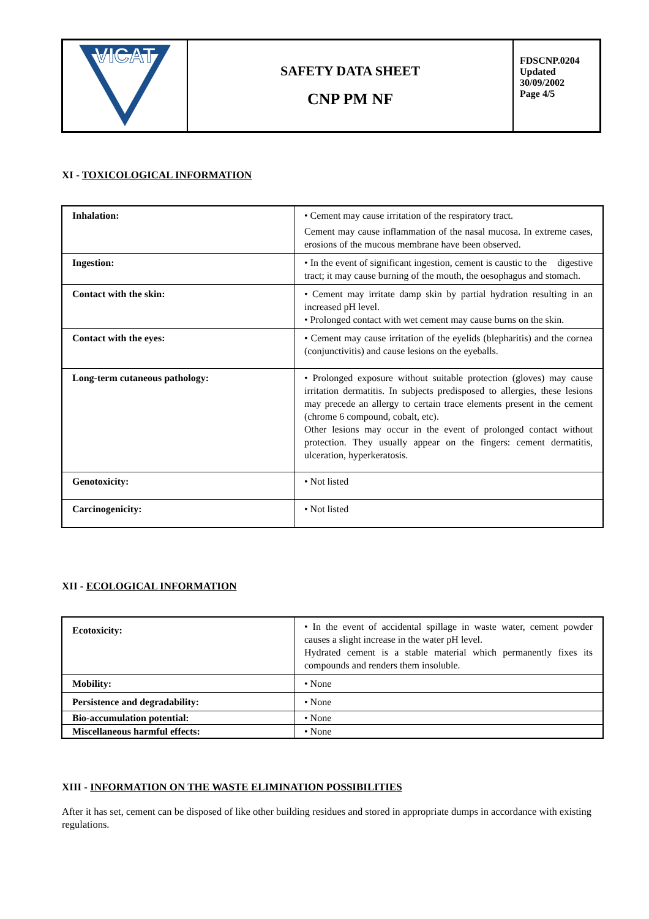| VICAT | SAFETY DATA SHEET CNP PM NF | FDSCNP.0204 Updated 30/09/2002 Page 4/5 |
XI - TOXICOLOGICAL INFORMATION
| Inhalation: | • Cement may cause irritation of the respiratory tract. Cement may cause inflammation of the nasal mucosa. In extreme cases, erosions of the mucous membrane have been observed. |
| Ingestion: | • In the event of significant ingestion, cement is caustic to the digestive tract; it may cause burning of the mouth, the oesophagus and stomach. |
| Contact with the skin: | • Cement may irritate damp skin by partial hydration resulting in an increased pH level. • Prolonged contact with wet cement may cause burns on the skin. |
| Contact with the eyes: | • Cement may cause irritation of the eyelids (blepharitis) and the cornea (conjunctivitis) and cause lesions on the eyeballs. |
| Long-term cutaneous pathology: | • Prolonged exposure without suitable protection (gloves) may cause irritation dermatitis. In subjects predisposed to allergies, these lesions may precede an allergy to certain trace elements present in the cement (chrome 6 compound, cobalt, etc). Other lesions may occur in the event of prolonged contact without protection. They usually appear on the fingers: cement dermatitis, ulceration, hyperkeratosis. |
| Genotoxicity: | • Not listed |
| Carcinogenicity: | • Not listed |
XII - ECOLOGICAL INFORMATION
| Ecotoxicity: | • In the event of accidental spillage in waste water, cement powder causes a slight increase in the water pH level. Hydrated cement is a stable material which permanently fixes its compounds and renders them insoluble. |
| Mobility: | • None |
| Persistence and degradability: | • None |
| Bio-accumulation potential: | • None |
| Miscellaneous harmful effects: | • None |
XIII - INFORMATION ON THE WASTE ELIMINATION POSSIBILITIES
After it has set, cement can be disposed of like other building residues and stored in appropriate dumps in accordance with existing regulations.